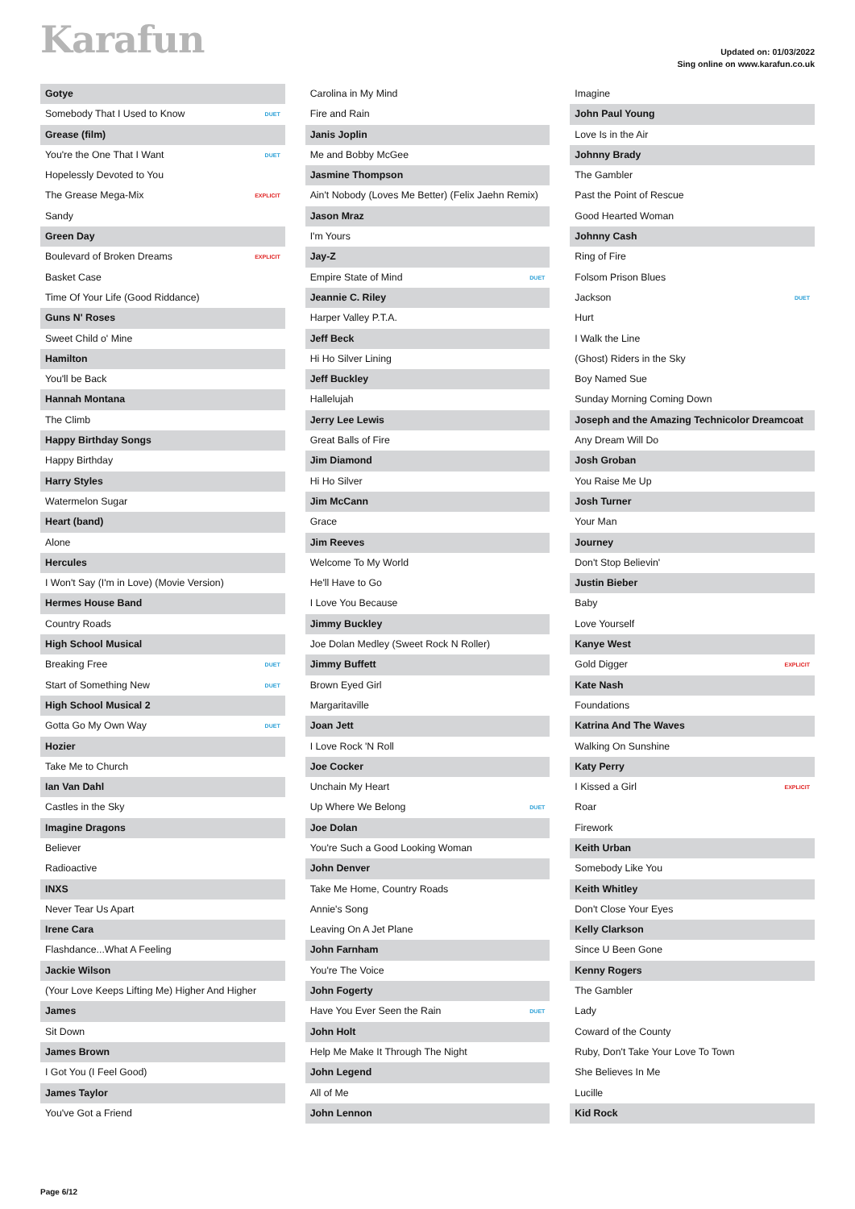Karafun
Updated on: 01/03/2022
Sing online on www.karafun.co.uk
Gotye
Somebody That I Used to Know DUET
Grease (film)
You're the One That I Want DUET
Hopelessly Devoted to You
The Grease Mega-Mix EXPLICIT
Sandy
Green Day
Boulevard of Broken Dreams EXPLICIT
Basket Case
Time Of Your Life (Good Riddance)
Guns N' Roses
Sweet Child o' Mine
Hamilton
You'll be Back
Hannah Montana
The Climb
Happy Birthday Songs
Happy Birthday
Harry Styles
Watermelon Sugar
Heart (band)
Alone
Hercules
I Won't Say (I'm in Love) (Movie Version)
Hermes House Band
Country Roads
High School Musical
Breaking Free DUET
Start of Something New DUET
High School Musical 2
Gotta Go My Own Way DUET
Hozier
Take Me to Church
Ian Van Dahl
Castles in the Sky
Imagine Dragons
Believer
Radioactive
INXS
Never Tear Us Apart
Irene Cara
Flashdance...What A Feeling
Jackie Wilson
(Your Love Keeps Lifting Me) Higher And Higher
James
Sit Down
James Brown
I Got You (I Feel Good)
James Taylor
You've Got a Friend
Carolina in My Mind
Fire and Rain
Janis Joplin
Me and Bobby McGee
Jasmine Thompson
Ain't Nobody (Loves Me Better) (Felix Jaehn Remix)
Jason Mraz
I'm Yours
Jay-Z
Empire State of Mind DUET
Jeannie C. Riley
Harper Valley P.T.A.
Jeff Beck
Hi Ho Silver Lining
Jeff Buckley
Hallelujah
Jerry Lee Lewis
Great Balls of Fire
Jim Diamond
Hi Ho Silver
Jim McCann
Grace
Jim Reeves
Welcome To My World
He'll Have to Go
I Love You Because
Jimmy Buckley
Joe Dolan Medley (Sweet Rock N Roller)
Jimmy Buffett
Brown Eyed Girl
Margaritaville
Joan Jett
I Love Rock 'N Roll
Joe Cocker
Unchain My Heart
Up Where We Belong DUET
Joe Dolan
You're Such a Good Looking Woman
John Denver
Take Me Home, Country Roads
Annie's Song
Leaving On A Jet Plane
John Farnham
You're The Voice
John Fogerty
Have You Ever Seen the Rain DUET
John Holt
Help Me Make It Through The Night
John Legend
All of Me
John Lennon
Imagine
John Paul Young
Love Is in the Air
Johnny Brady
The Gambler
Past the Point of Rescue
Good Hearted Woman
Johnny Cash
Ring of Fire
Folsom Prison Blues
Jackson DUET
Hurt
I Walk the Line
(Ghost) Riders in the Sky
Boy Named Sue
Sunday Morning Coming Down
Joseph and the Amazing Technicolor Dreamcoat
Any Dream Will Do
Josh Groban
You Raise Me Up
Josh Turner
Your Man
Journey
Don't Stop Believin'
Justin Bieber
Baby
Love Yourself
Kanye West
Gold Digger EXPLICIT
Kate Nash
Foundations
Katrina And The Waves
Walking On Sunshine
Katy Perry
I Kissed a Girl EXPLICIT
Roar
Firework
Keith Urban
Somebody Like You
Keith Whitley
Don't Close Your Eyes
Kelly Clarkson
Since U Been Gone
Kenny Rogers
The Gambler
Lady
Coward of the County
Ruby, Don't Take Your Love To Town
She Believes In Me
Lucille
Kid Rock
Page 6/12